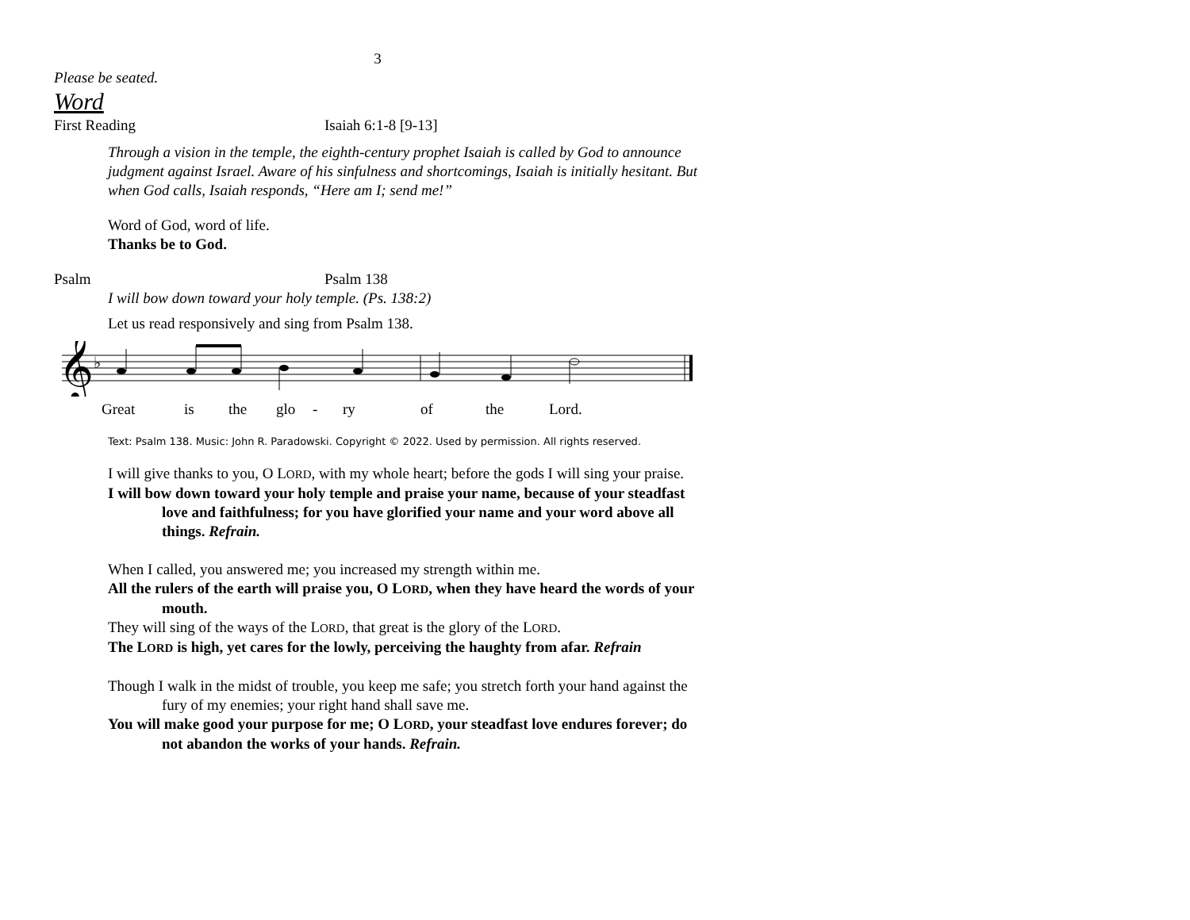3
Please be seated.
Word
First Reading Isaiah 6:1-8 [9-13]
Through a vision in the temple, the eighth-century prophet Isaiah is called by God to announce judgment against Israel. Aware of his sinfulness and shortcomings, Isaiah is initially hesitant. But when God calls, Isaiah responds, “Here am I; send me!”
Word of God, word of life.
Thanks be to God.
Psalm Psalm 138
I will bow down toward your holy temple. (Ps. 138:2)
Let us read responsively and sing from Psalm 138.
𝄞
♭
Great is the glo - ry of the Lord.
Text: Psalm 138. Music: John R. Paradowski. Copyright © 2022. Used by permission. All rights reserved.
I will give thanks to you, O LORD, with my whole heart; before the gods I will sing your praise.
I will bow down toward your holy temple and praise your name, because of your steadfast love and faithfulness; for you have glorified your name and your word above all things. Refrain.
When I called, you answered me; you increased my strength within me.
All the rulers of the earth will praise you, O LORD, when they have heard the words of your mouth.
They will sing of the ways of the LORD, that great is the glory of the LORD.
The LORD is high, yet cares for the lowly, perceiving the haughty from afar. Refrain
Though I walk in the midst of trouble, you keep me safe; you stretch forth your hand against the fury of my enemies; your right hand shall save me.
You will make good your purpose for me; O LORD, your steadfast love endures forever; do not abandon the works of your hands. Refrain.